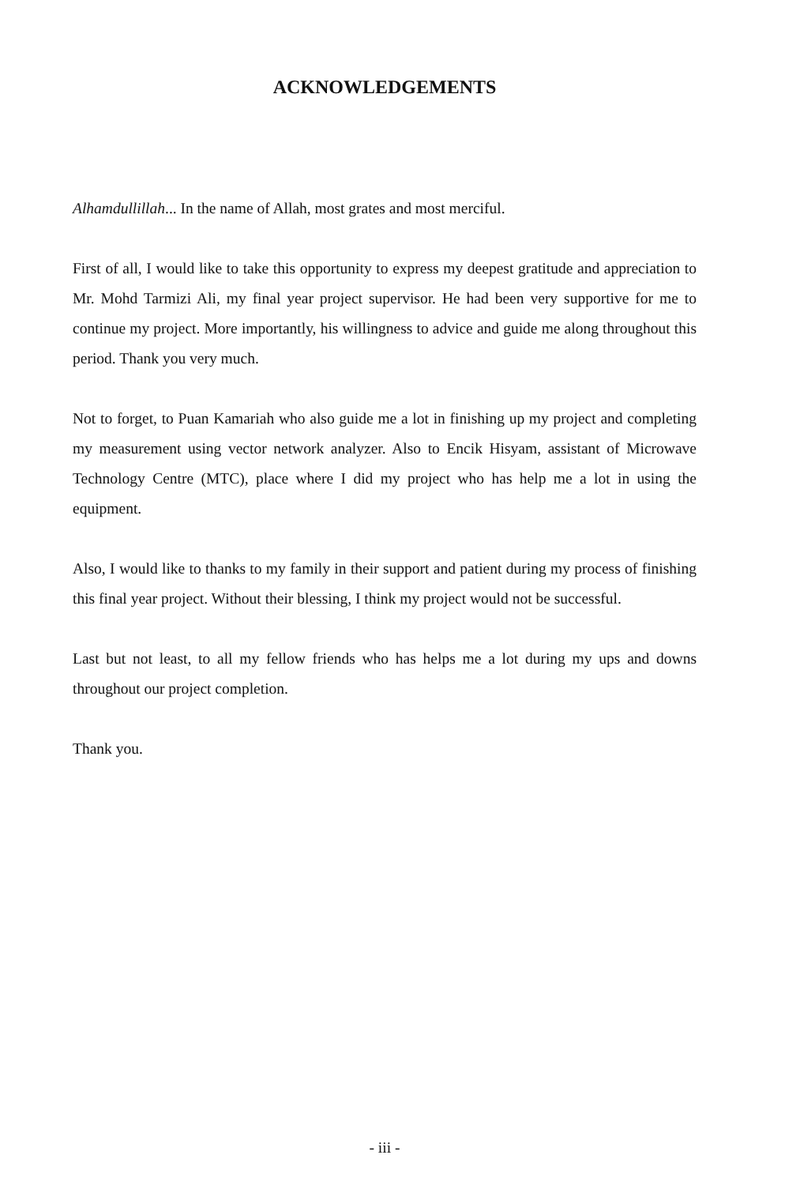ACKNOWLEDGEMENTS
Alhamdullillah... In the name of Allah, most grates and most merciful.
First of all, I would like to take this opportunity to express my deepest gratitude and appreciation to Mr. Mohd Tarmizi Ali, my final year project supervisor. He had been very supportive for me to continue my project. More importantly, his willingness to advice and guide me along throughout this period. Thank you very much.
Not to forget, to Puan Kamariah who also guide me a lot in finishing up my project and completing my measurement using vector network analyzer. Also to Encik Hisyam, assistant of Microwave Technology Centre (MTC), place where I did my project who has help me a lot in using the equipment.
Also, I would like to thanks to my family in their support and patient during my process of finishing this final year project. Without their blessing, I think my project would not be successful.
Last but not least, to all my fellow friends who has helps me a lot during my ups and downs throughout our project completion.
Thank you.
- iii -